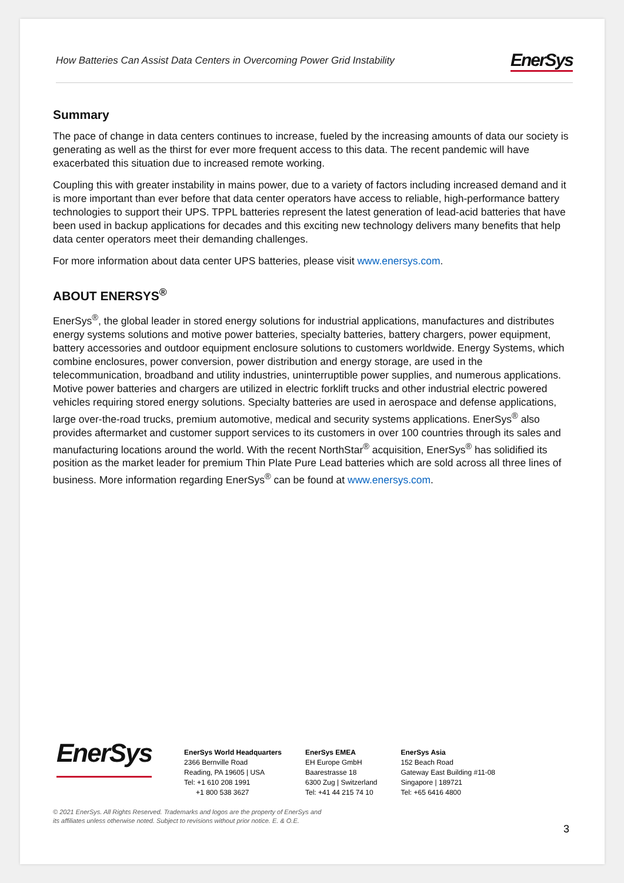How Batteries Can Assist Data Centers in Overcoming Power Grid Instability EnerSys
Summary
The pace of change in data centers continues to increase, fueled by the increasing amounts of data our society is generating as well as the thirst for ever more frequent access to this data. The recent pandemic will have exacerbated this situation due to increased remote working.
Coupling this with greater instability in mains power, due to a variety of factors including increased demand and it is more important than ever before that data center operators have access to reliable, high-performance battery technologies to support their UPS. TPPL batteries represent the latest generation of lead-acid batteries that have been used in backup applications for decades and this exciting new technology delivers many benefits that help data center operators meet their demanding challenges.
For more information about data center UPS batteries, please visit www.enersys.com.
ABOUT ENERSYS<sup>®</sup>
EnerSys<sup>®</sup>, the global leader in stored energy solutions for industrial applications, manufactures and distributes energy systems solutions and motive power batteries, specialty batteries, battery chargers, power equipment, battery accessories and outdoor equipment enclosure solutions to customers worldwide. Energy Systems, which combine enclosures, power conversion, power distribution and energy storage, are used in the telecommunication, broadband and utility industries, uninterruptible power supplies, and numerous applications. Motive power batteries and chargers are utilized in electric forklift trucks and other industrial electric powered vehicles requiring stored energy solutions. Specialty batteries are used in aerospace and defense applications, large over-the-road trucks, premium automotive, medical and security systems applications. EnerSys<sup>®</sup> also provides aftermarket and customer support services to its customers in over 100 countries through its sales and manufacturing locations around the world. With the recent NorthStar<sup>®</sup> acquisition, EnerSys<sup>®</sup> has solidified its position as the market leader for premium Thin Plate Pure Lead batteries which are sold across all three lines of business. More information regarding EnerSys<sup>®</sup> can be found at www.enersys.com.
EnerSys
EnerSys World Headquarters
2366 Bernville Road
Reading, PA 19605 | USA
Tel: +1 610 208 1991
+1 800 538 3627
EnerSys EMEA
EH Europe GmbH
Baarestrasse 18
6300 Zug | Switzerland
Tel: +41 44 215 74 10
EnerSys Asia
152 Beach Road
Gateway East Building #11-08
Singapore | 189721
Tel: +65 6416 4800
© 2021 EnerSys. All Rights Reserved. Trademarks and logos are the property of EnerSys and
its affiliates unless otherwise noted. Subject to revisions without prior notice. E. & O.E.
3